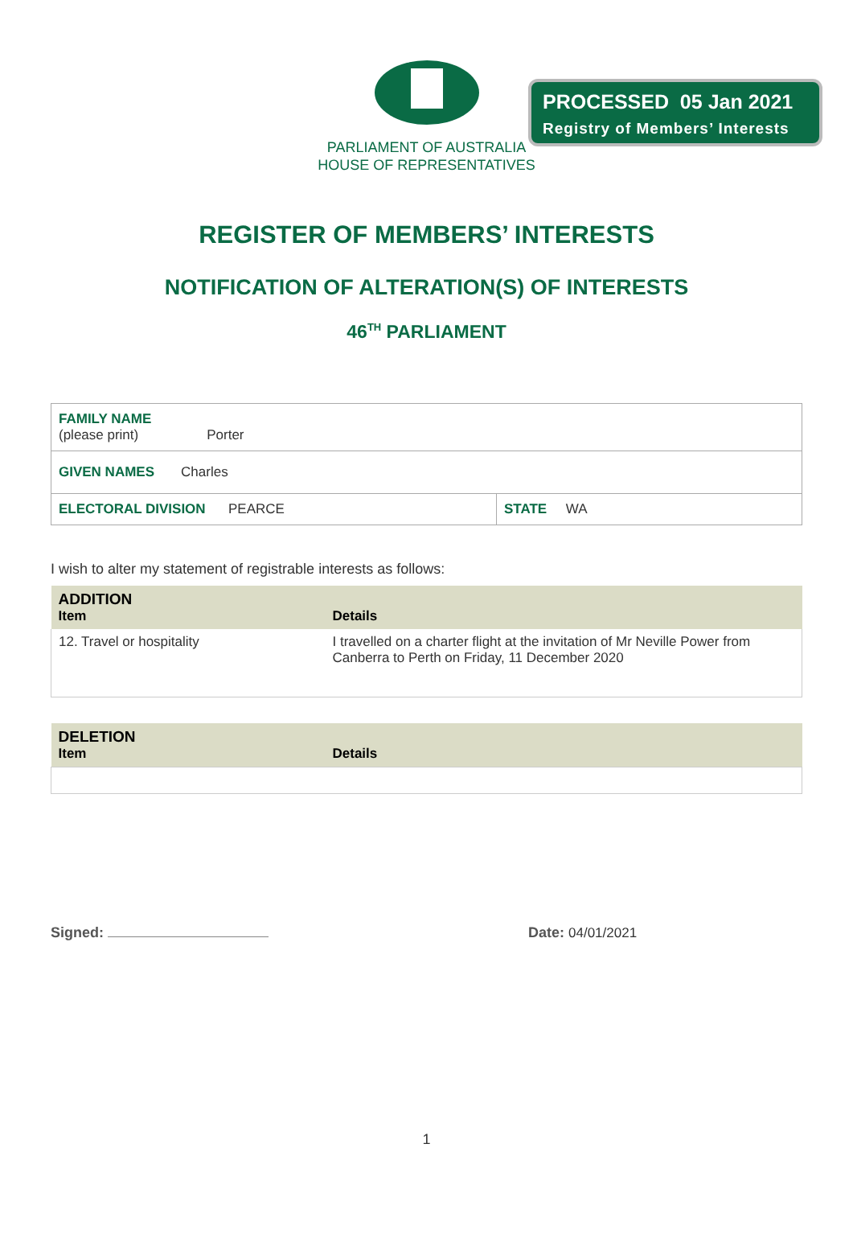PROCESSED 05 Jan 2021
Registry of Members’ Interests
PARLIAMENT OF AUSTRALIA
HOUSE OF REPRESENTATIVES
REGISTER OF MEMBERS’ INTERESTS
NOTIFICATION OF ALTERATION(S) OF INTERESTS
46<sup>TH</sup> PARLIAMENT
| FAMILY NAME (please print) Porter | |
| GIVEN NAMES Charles | |
| ELECTORAL DIVISION PEARCE | STATE WA |
I wish to alter my statement of registrable interests as follows:
| ADDITION Item | Details |
| 12. Travel or hospitality | I travelled on a charter flight at the invitation of Mr Neville Power from Canberra to Perth on Friday, 11 December 2020 |
| DELETION Item | Details |
Signed: Date: 04/01/2021
1